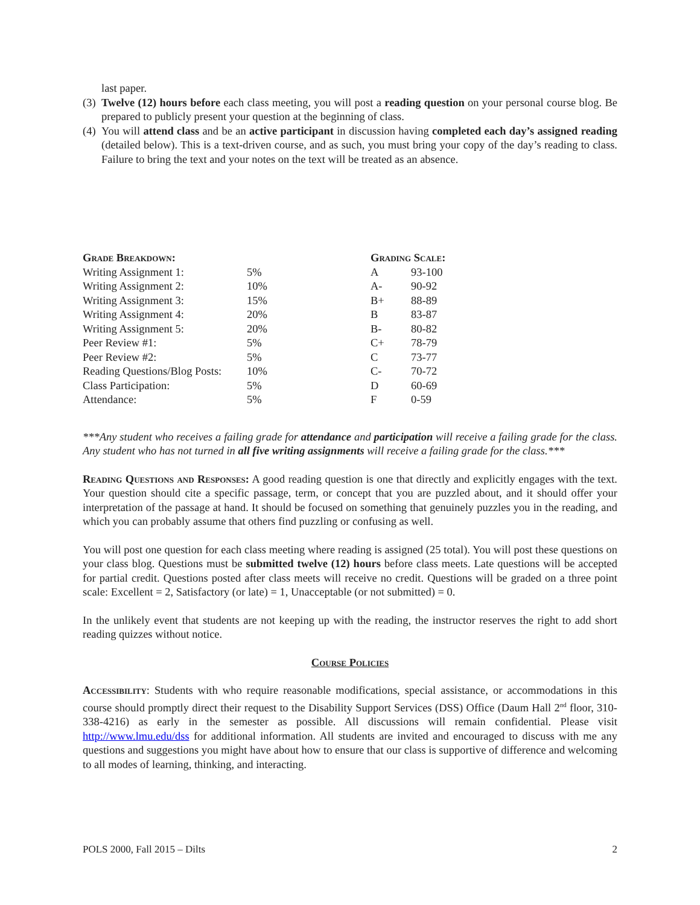last paper.
(3)
Twelve (12) hours before each class meeting, you will post a reading question on your personal course blog. Be prepared to publicly present your question at the beginning of class.
(4)
You will attend class and be an active participant in discussion having completed each day’s assigned reading (detailed below). This is a text-driven course, and as such, you must bring your copy of the day’s reading to class. Failure to bring the text and your notes on the text will be treated as an absence.
| Grade Breakdown: | | Grading Scale: | |
| Writing Assignment 1: | 5% | A | 93-100 |
| Writing Assignment 2: | 10% | A- | 90-92 |
| Writing Assignment 3: | 15% | B+ | 88-89 |
| Writing Assignment 4: | 20% | B | 83-87 |
| Writing Assignment 5: | 20% | B- | 80-82 |
| Peer Review #1: | 5% | C+ | 78-79 |
| Peer Review #2: | 5% | C | 73-77 |
| Reading Questions/Blog Posts: | 10% | C- | 70-72 |
| Class Participation: | 5% | D | 60-69 |
| Attendance: | 5% | F | 0-59 |
***Any student who receives a failing grade for attendance and participation will receive a failing grade for the class. Any student who has not turned in all five writing assignments will receive a failing grade for the class.***
Reading Questions and Responses: A good reading question is one that directly and explicitly engages with the text. Your question should cite a specific passage, term, or concept that you are puzzled about, and it should offer your interpretation of the passage at hand. It should be focused on something that genuinely puzzles you in the reading, and which you can probably assume that others find puzzling or confusing as well.
You will post one question for each class meeting where reading is assigned (25 total). You will post these questions on your class blog. Questions must be submitted twelve (12) hours before class meets. Late questions will be accepted for partial credit. Questions posted after class meets will receive no credit. Questions will be graded on a three point scale: Excellent = 2, Satisfactory (or late) = 1, Unacceptable (or not submitted) = 0.
In the unlikely event that students are not keeping up with the reading, the instructor reserves the right to add short reading quizzes without notice.
Course Policies
Accessibility: Students with who require reasonable modifications, special assistance, or accommodations in this course should promptly direct their request to the Disability Support Services (DSS) Office (Daum Hall 2<sup>nd</sup> floor, 310-338-4216) as early in the semester as possible. All discussions will remain confidential. Please visit http://www.lmu.edu/dss for additional information. All students are invited and encouraged to discuss with me any questions and suggestions you might have about how to ensure that our class is supportive of difference and welcoming to all modes of learning, thinking, and interacting.
POLS 2000, Fall 2015 – Dilts 2